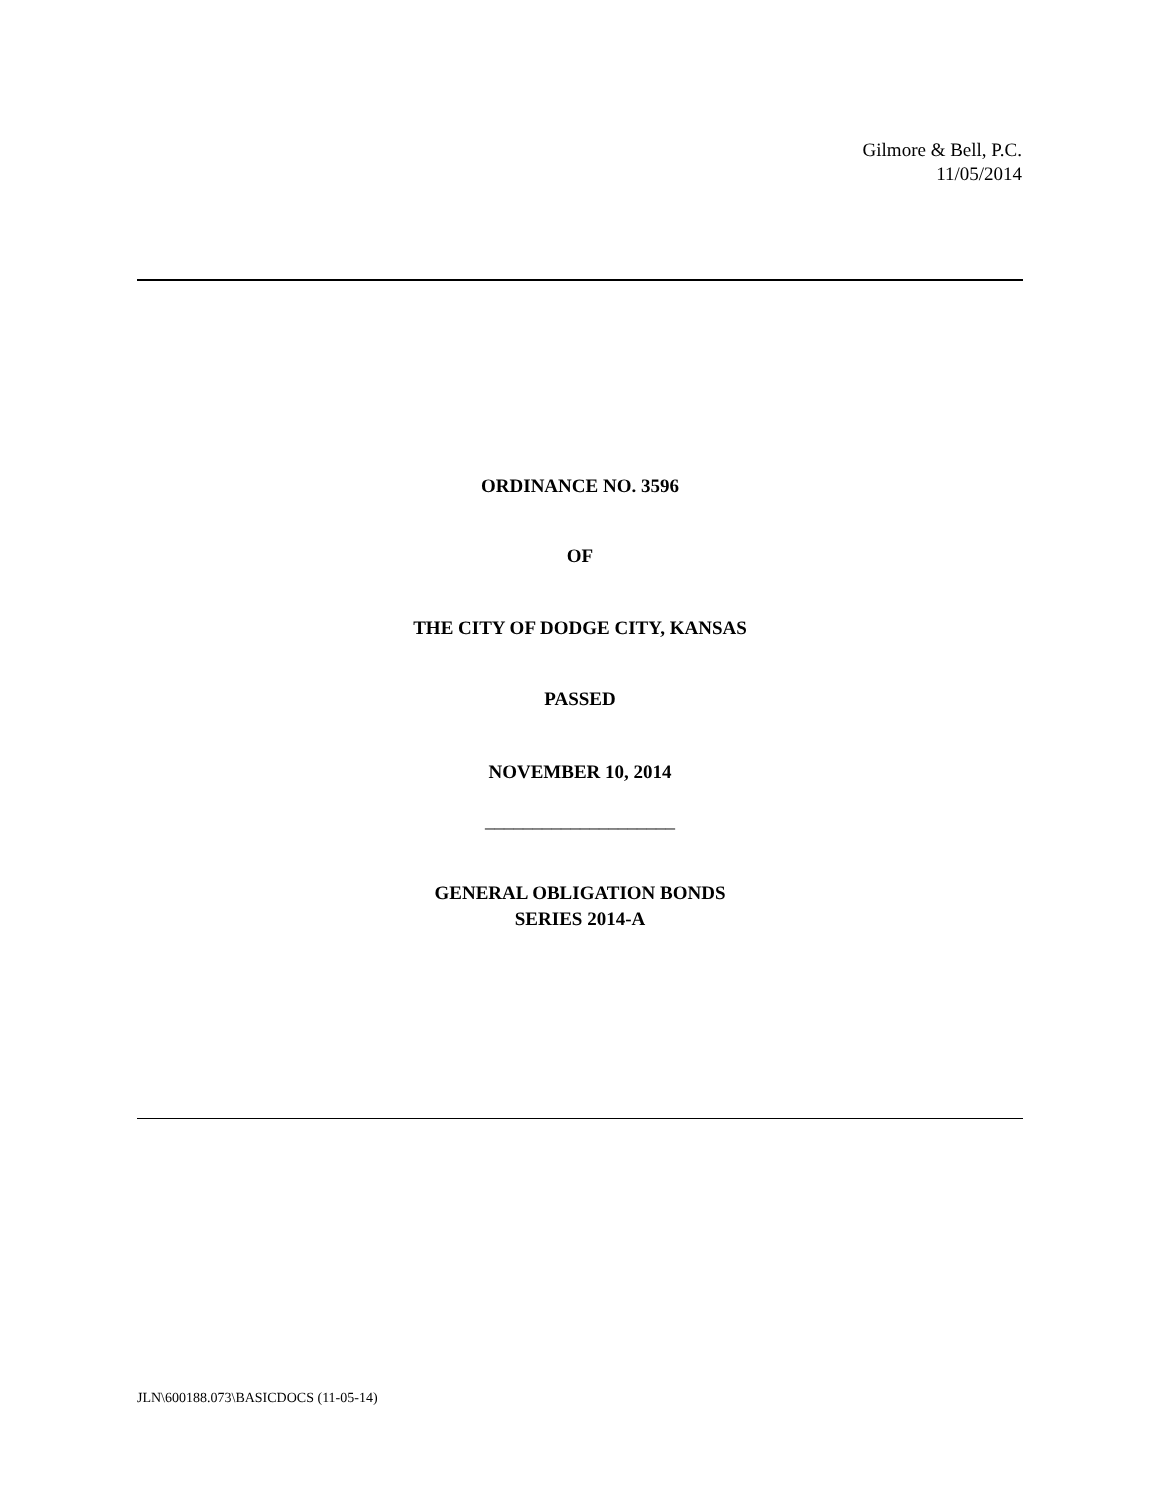Gilmore & Bell, P.C.
11/05/2014
ORDINANCE NO. 3596
OF
THE CITY OF DODGE CITY, KANSAS
PASSED
NOVEMBER 10, 2014
____________________
GENERAL OBLIGATION BONDS
SERIES 2014-A
JLN\600188.073\BASICDOCS (11-05-14)